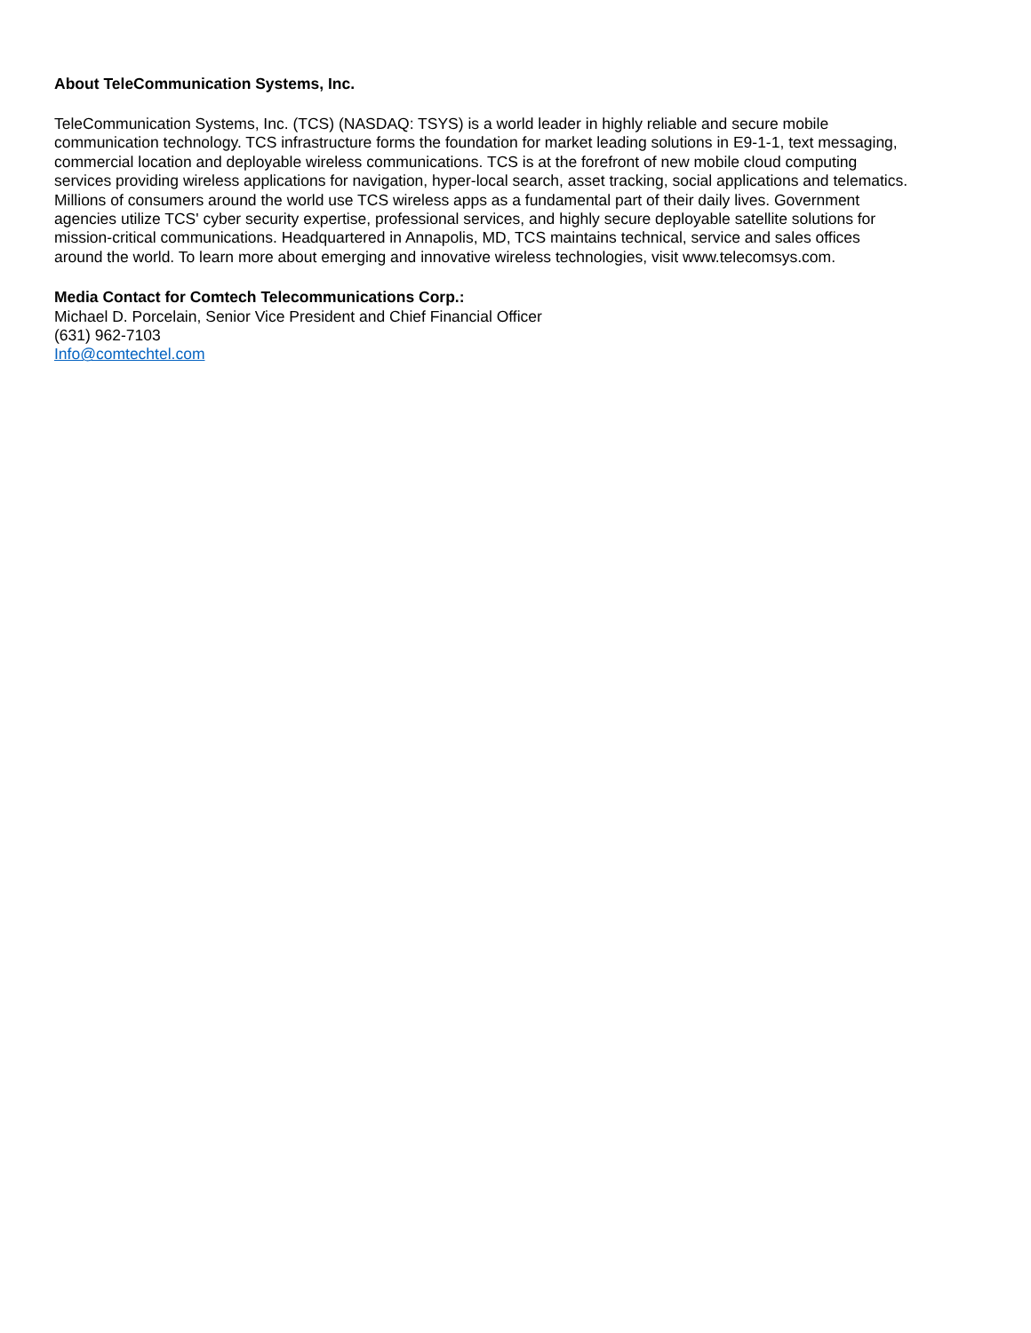About TeleCommunication Systems, Inc.
TeleCommunication Systems, Inc. (TCS) (NASDAQ: TSYS) is a world leader in highly reliable and secure mobile
communication technology. TCS infrastructure forms the foundation for market leading solutions in E9-1-1, text messaging,
commercial location and deployable wireless communications. TCS is at the forefront of new mobile cloud computing
services providing wireless applications for navigation, hyper-local search, asset tracking, social applications and telematics.
Millions of consumers around the world use TCS wireless apps as a fundamental part of their daily lives. Government
agencies utilize TCS' cyber security expertise, professional services, and highly secure deployable satellite solutions for
mission-critical communications. Headquartered in Annapolis, MD, TCS maintains technical, service and sales offices
around the world. To learn more about emerging and innovative wireless technologies, visit www.telecomsys.com.
Media Contact for Comtech Telecommunications Corp.:
Michael D. Porcelain, Senior Vice President and Chief Financial Officer
(631) 962-7103
Info@comtechtel.com